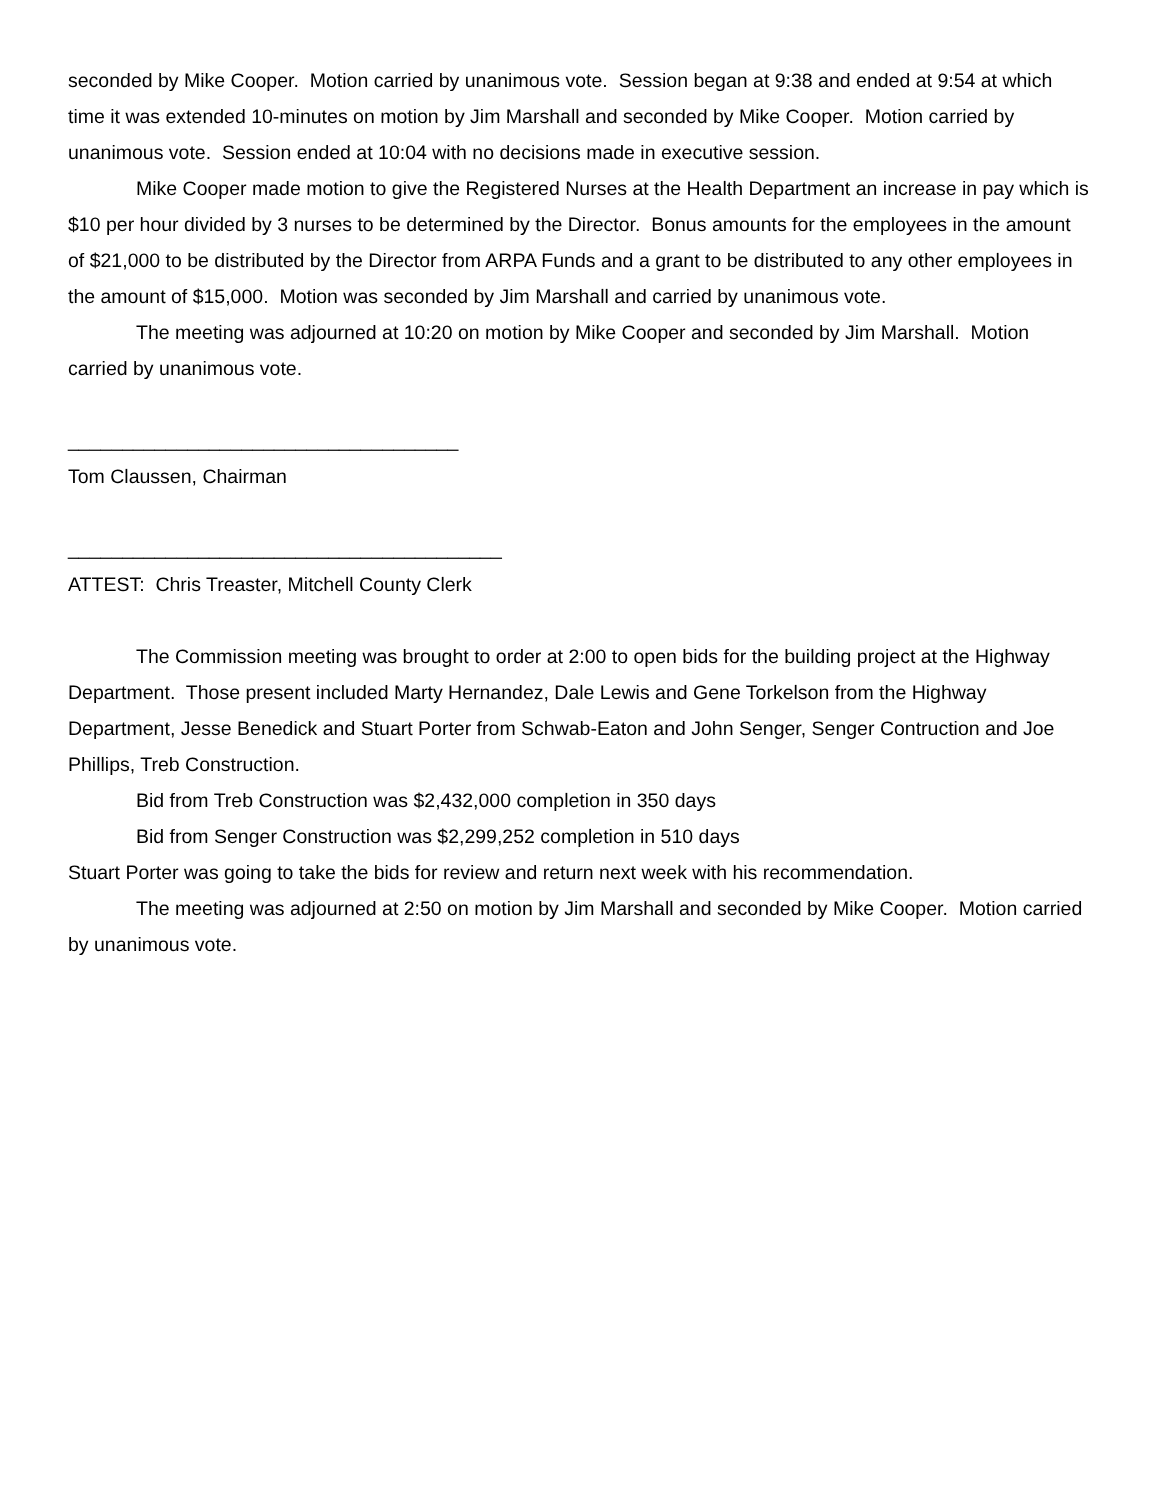seconded by Mike Cooper. Motion carried by unanimous vote. Session began at 9:38 and ended at 9:54 at which time it was extended 10-minutes on motion by Jim Marshall and seconded by Mike Cooper. Motion carried by unanimous vote. Session ended at 10:04 with no decisions made in executive session.
Mike Cooper made motion to give the Registered Nurses at the Health Department an increase in pay which is $10 per hour divided by 3 nurses to be determined by the Director. Bonus amounts for the employees in the amount of $21,000 to be distributed by the Director from ARPA Funds and a grant to be distributed to any other employees in the amount of $15,000. Motion was seconded by Jim Marshall and carried by unanimous vote.
The meeting was adjourned at 10:20 on motion by Mike Cooper and seconded by Jim Marshall. Motion carried by unanimous vote.
____________________________________
Tom Claussen, Chairman
________________________________________
ATTEST: Chris Treaster, Mitchell County Clerk
The Commission meeting was brought to order at 2:00 to open bids for the building project at the Highway Department. Those present included Marty Hernandez, Dale Lewis and Gene Torkelson from the Highway Department, Jesse Benedick and Stuart Porter from Schwab-Eaton and John Senger, Senger Contruction and Joe Phillips, Treb Construction.
Bid from Treb Construction was $2,432,000 completion in 350 days
Bid from Senger Construction was $2,299,252 completion in 510 days
Stuart Porter was going to take the bids for review and return next week with his recommendation.
The meeting was adjourned at 2:50 on motion by Jim Marshall and seconded by Mike Cooper. Motion carried by unanimous vote.